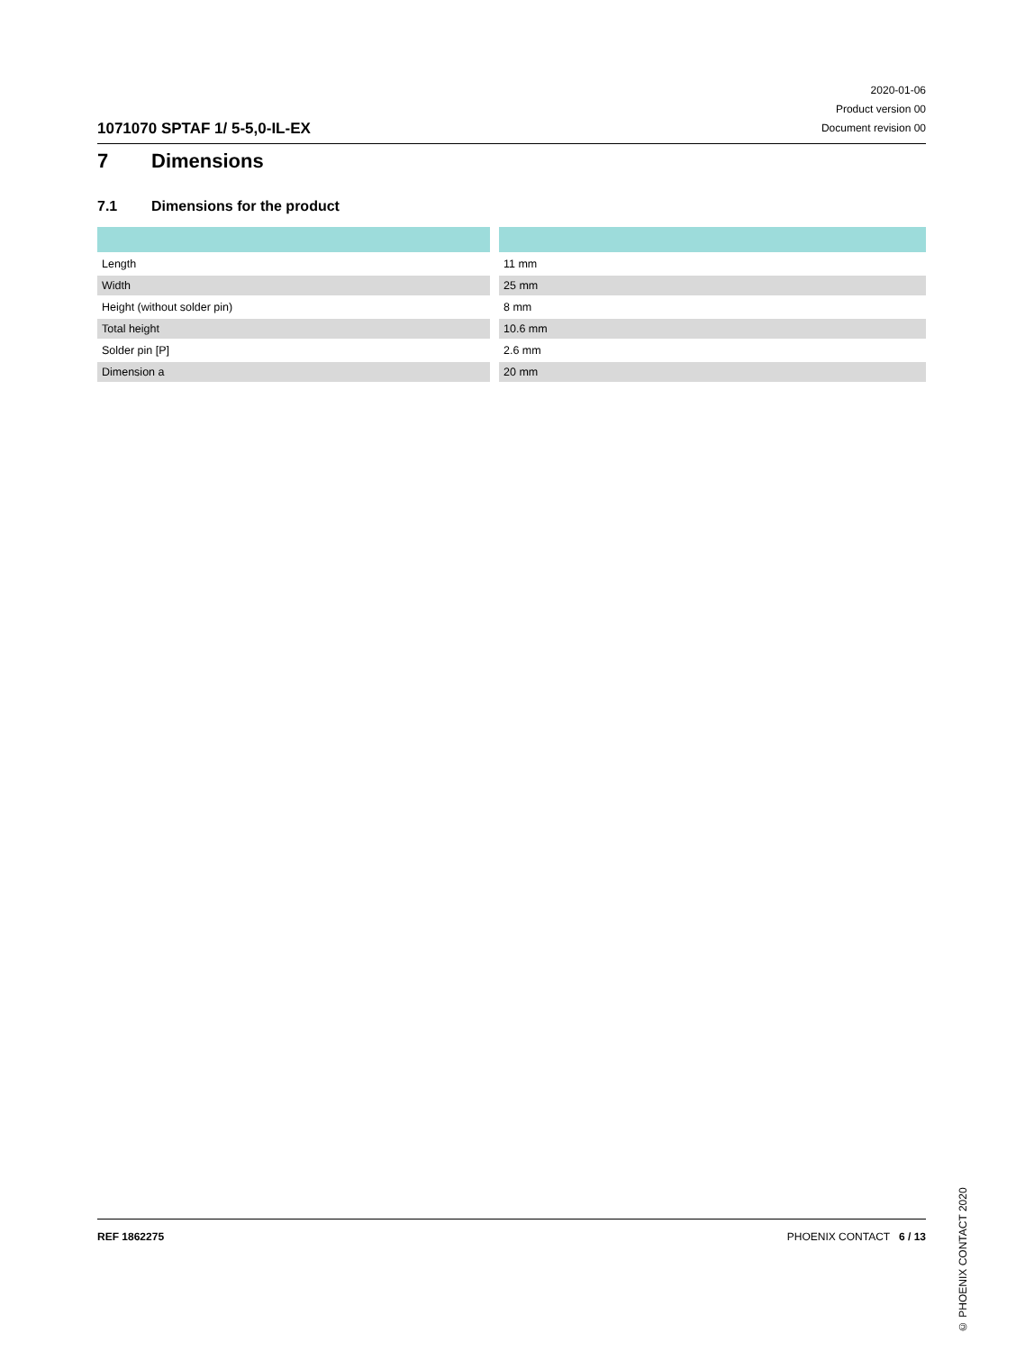1071070 SPTAF 1/ 5-5,0-IL-EX
2020-01-06
Product version 00
Document revision 00
7 Dimensions
7.1 Dimensions for the product
| Length | 11 mm |
| Width | 25 mm |
| Height (without solder pin) | 8 mm |
| Total height | 10.6 mm |
| Solder pin [P] | 2.6 mm |
| Dimension a | 20 mm |
© PHOENIX CONTACT 2020
REF 1862275 PHOENIX CONTACT 6 / 13